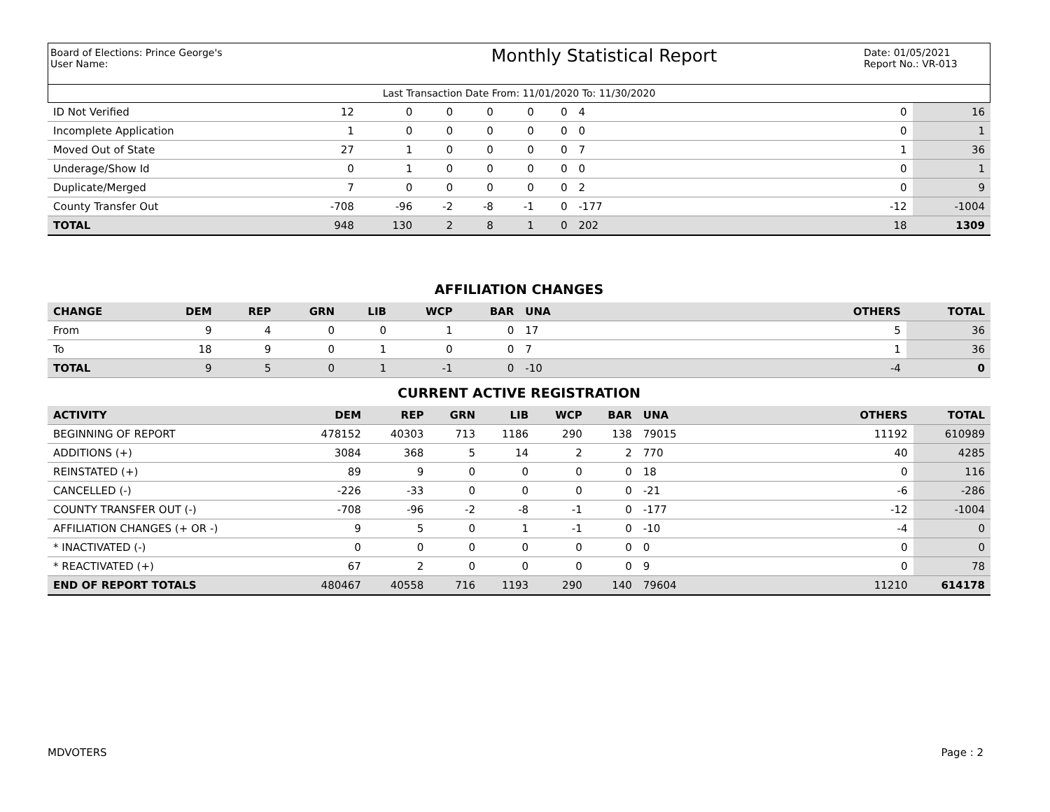Board of Elections: Prince George's
User Name:
Monthly Statistical Report
Date: 01/05/2021
Report No.: VR-013
Last Transaction Date From: 11/01/2020 To: 11/30/2020
| ID Not Verified | 12 | 0 | 0 | 0 | 0 | 0 | 4 | | 0 | 16 |
| Incomplete Application | 1 | 0 | 0 | 0 | 0 | 0 | 0 | | 0 | 1 |
| Moved Out of State | 27 | 1 | 0 | 0 | 0 | 0 | 7 | | 1 | 36 |
| Underage/Show Id | 0 | 1 | 0 | 0 | 0 | 0 | 0 | | 0 | 1 |
| Duplicate/Merged | 7 | 0 | 0 | 0 | 0 | 0 | 2 | | 0 | 9 |
| County Transfer Out | -708 | -96 | -2 | -8 | -1 | 0 | -177 | | -12 | -1004 |
| TOTAL | 948 | 130 | 2 | 8 | 1 | 0 | 202 | | 18 | 1309 |
AFFILIATION CHANGES
| CHANGE | DEM | REP | GRN | LIB | WCP | BAR | UNA | | OTHERS | TOTAL |
| --- | --- | --- | --- | --- | --- | --- | --- | --- | --- | --- |
| From | 9 | 4 | 0 | 0 | 1 | 0 | 17 | | 5 | 36 |
| To | 18 | 9 | 0 | 1 | 0 | 0 | 7 | | 1 | 36 |
| TOTAL | 9 | 5 | 0 | 1 | -1 | 0 | -10 | | -4 | 0 |
CURRENT ACTIVE REGISTRATION
| ACTIVITY | DEM | REP | GRN | LIB | WCP | BAR | UNA | | OTHERS | TOTAL |
| --- | --- | --- | --- | --- | --- | --- | --- | --- | --- | --- |
| BEGINNING OF REPORT | 478152 | 40303 | 713 | 1186 | 290 | 138 | 79015 | | 11192 | 610989 |
| ADDITIONS (+) | 3084 | 368 | 5 | 14 | 2 | 2 | 770 | | 40 | 4285 |
| REINSTATED (+) | 89 | 9 | 0 | 0 | 0 | 0 | 18 | | 0 | 116 |
| CANCELLED (-) | -226 | -33 | 0 | 0 | 0 | 0 | -21 | | -6 | -286 |
| COUNTY TRANSFER OUT (-) | -708 | -96 | -2 | -8 | -1 | 0 | -177 | | -12 | -1004 |
| AFFILIATION CHANGES (+ OR -) | 9 | 5 | 0 | 1 | -1 | 0 | -10 | | -4 | 0 |
| * INACTIVATED (-) | 0 | 0 | 0 | 0 | 0 | 0 | 0 | | 0 | 0 |
| * REACTIVATED (+) | 67 | 2 | 0 | 0 | 0 | 0 | 9 | | 0 | 78 |
| END OF REPORT TOTALS | 480467 | 40558 | 716 | 1193 | 290 | 140 | 79604 | | 11210 | 614178 |
MDVOTERS Page : 2